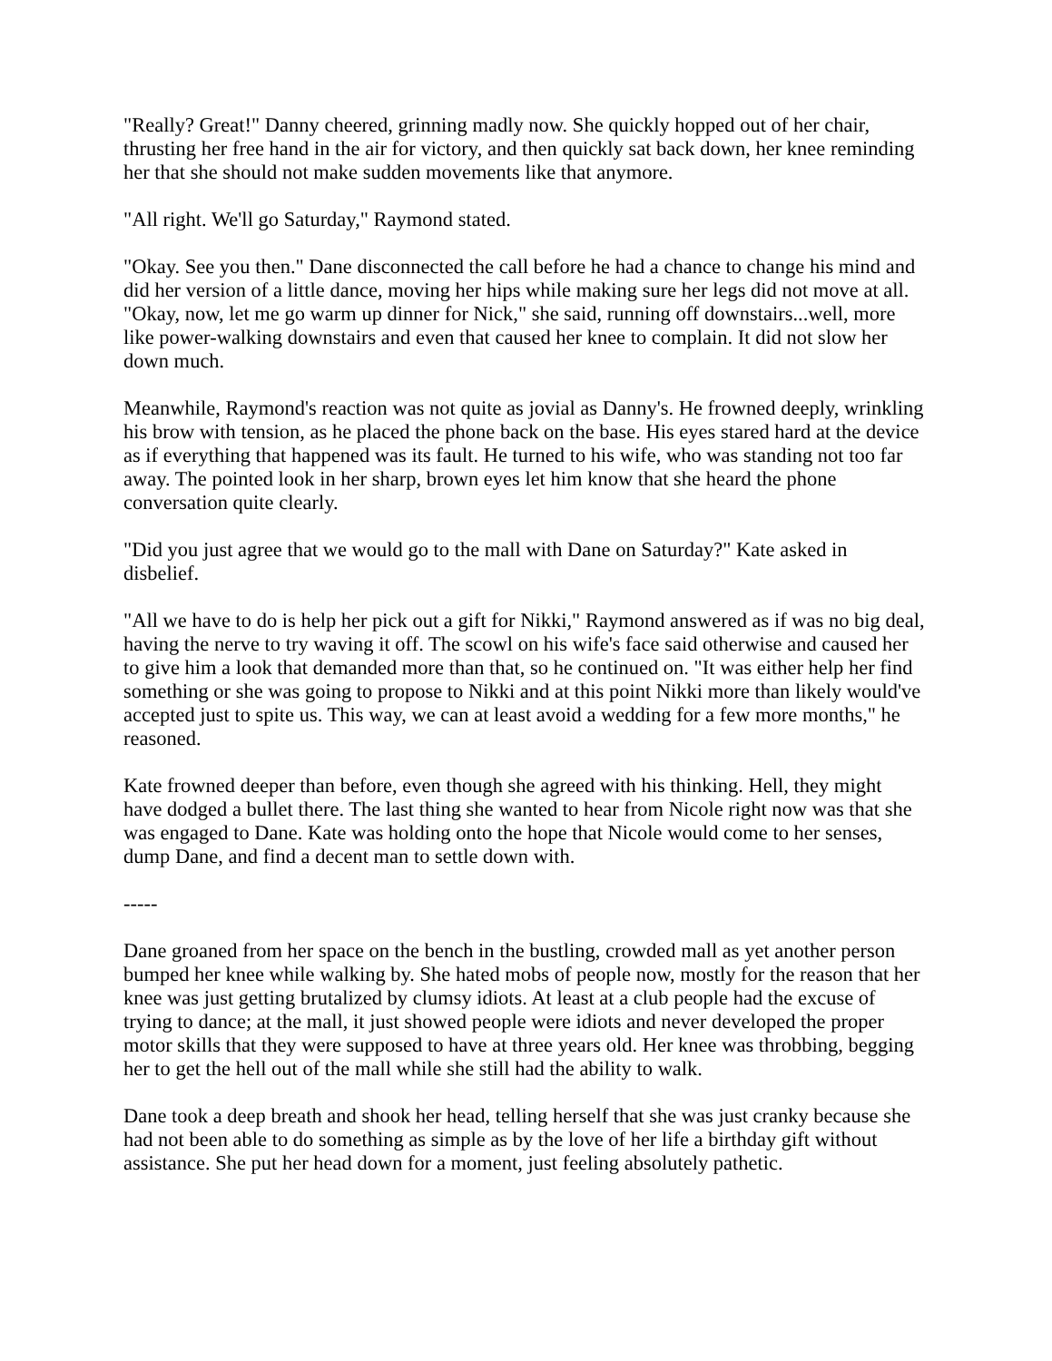"Really? Great!" Danny cheered, grinning madly now. She quickly hopped out of her chair, thrusting her free hand in the air for victory, and then quickly sat back down, her knee reminding her that she should not make sudden movements like that anymore.
"All right. We'll go Saturday," Raymond stated.
"Okay. See you then." Dane disconnected the call before he had a chance to change his mind and did her version of a little dance, moving her hips while making sure her legs did not move at all. "Okay, now, let me go warm up dinner for Nick," she said, running off downstairs...well, more like power-walking downstairs and even that caused her knee to complain. It did not slow her down much.
Meanwhile, Raymond's reaction was not quite as jovial as Danny's. He frowned deeply, wrinkling his brow with tension, as he placed the phone back on the base. His eyes stared hard at the device as if everything that happened was its fault. He turned to his wife, who was standing not too far away. The pointed look in her sharp, brown eyes let him know that she heard the phone conversation quite clearly.
"Did you just agree that we would go to the mall with Dane on Saturday?" Kate asked in disbelief.
"All we have to do is help her pick out a gift for Nikki," Raymond answered as if was no big deal, having the nerve to try waving it off. The scowl on his wife's face said otherwise and caused her to give him a look that demanded more than that, so he continued on. "It was either help her find something or she was going to propose to Nikki and at this point Nikki more than likely would've accepted just to spite us. This way, we can at least avoid a wedding for a few more months," he reasoned.
Kate frowned deeper than before, even though she agreed with his thinking. Hell, they might have dodged a bullet there. The last thing she wanted to hear from Nicole right now was that she was engaged to Dane. Kate was holding onto the hope that Nicole would come to her senses, dump Dane, and find a decent man to settle down with.
-----
Dane groaned from her space on the bench in the bustling, crowded mall as yet another person bumped her knee while walking by. She hated mobs of people now, mostly for the reason that her knee was just getting brutalized by clumsy idiots. At least at a club people had the excuse of trying to dance; at the mall, it just showed people were idiots and never developed the proper motor skills that they were supposed to have at three years old. Her knee was throbbing, begging her to get the hell out of the mall while she still had the ability to walk.
Dane took a deep breath and shook her head, telling herself that she was just cranky because she had not been able to do something as simple as by the love of her life a birthday gift without assistance. She put her head down for a moment, just feeling absolutely pathetic.